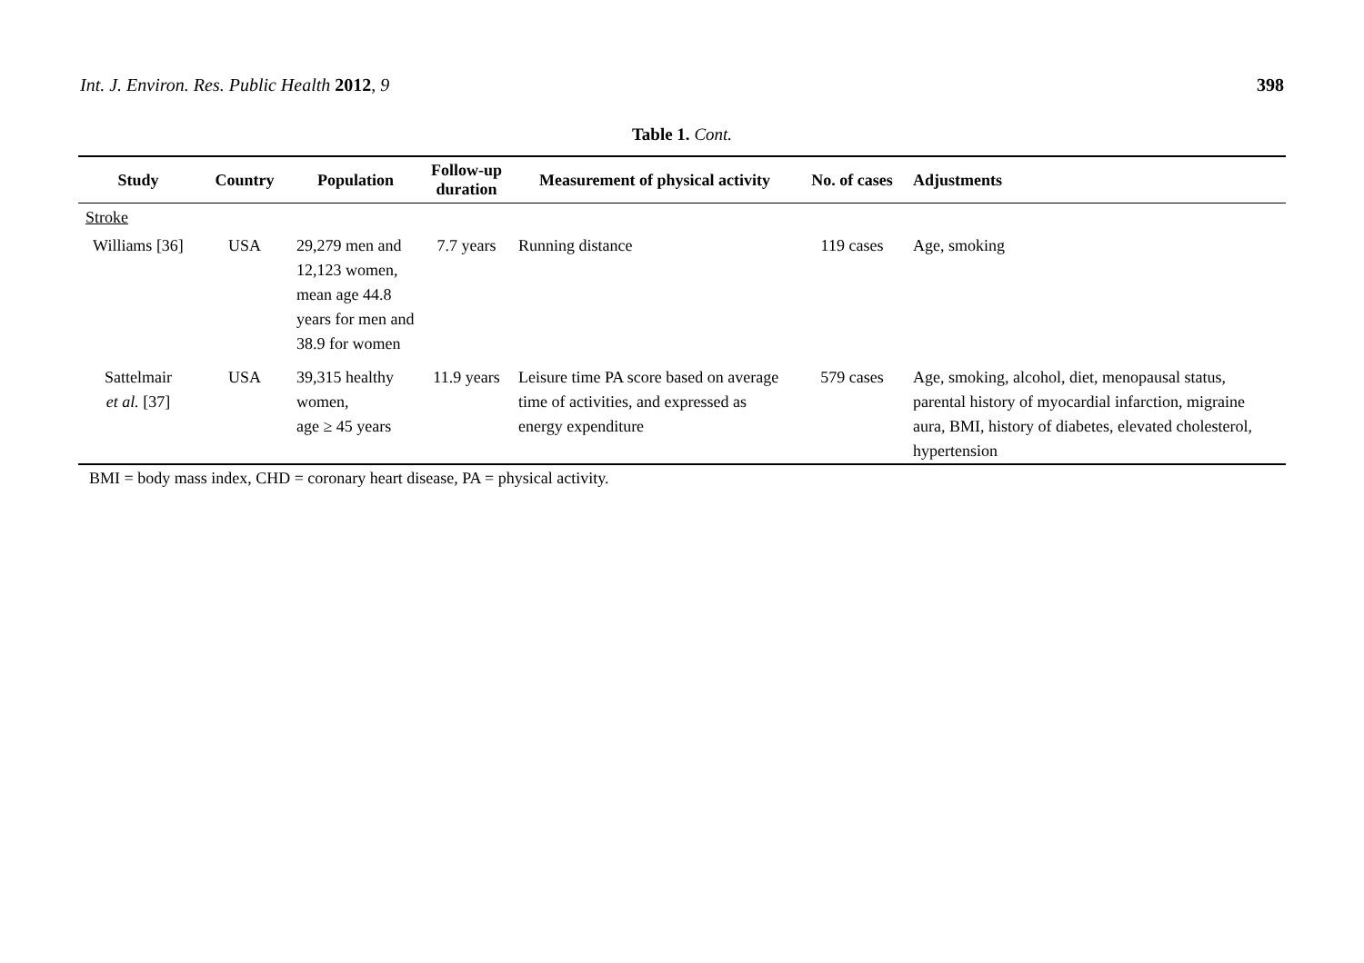Int. J. Environ. Res. Public Health 2012, 9 398
Table 1. Cont.
| Study | Country | Population | Follow-up duration | Measurement of physical activity | No. of cases | Adjustments |
| --- | --- | --- | --- | --- | --- | --- |
| Stroke | | | | | | |
| Williams [36] | USA | 29,279 men and 12,123 women, mean age 44.8 years for men and 38.9 for women | 7.7 years | Running distance | 119 cases | Age, smoking |
| Sattelmair et al. [37] | USA | 39,315 healthy women, age ≥ 45 years | 11.9 years | Leisure time PA score based on average time of activities, and expressed as energy expenditure | 579 cases | Age, smoking, alcohol, diet, menopausal status, parental history of myocardial infarction, migraine aura, BMI, history of diabetes, elevated cholesterol, hypertension |
BMI = body mass index, CHD = coronary heart disease, PA = physical activity.